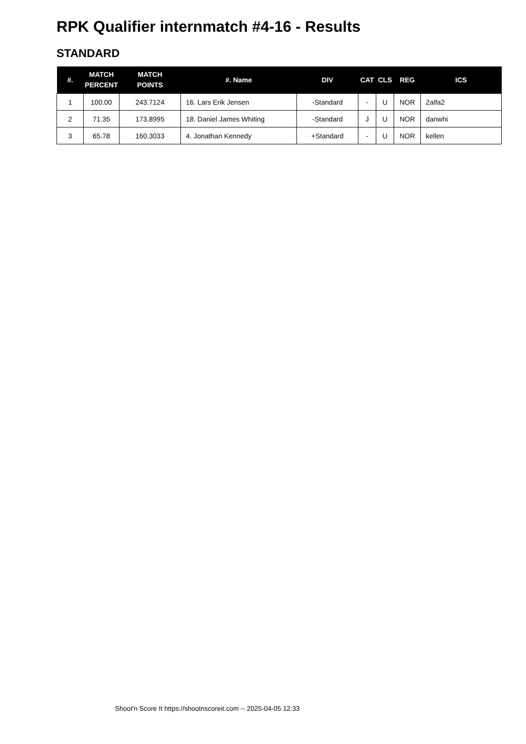RPK Qualifier internmatch #4-16 - Results
STANDARD
| #. | MATCH PERCENT | MATCH POINTS | #. Name | DIV | CAT | CLS | REG | ICS |
| --- | --- | --- | --- | --- | --- | --- | --- | --- |
| 1 | 100.00 | 243.7124 | 16. Lars Erik Jensen | -Standard | - | U | NOR | 2alfa2 |
| 2 | 71.35 | 173.8995 | 18. Daniel James Whiting | -Standard | J | U | NOR | danwhi |
| 3 | 65.78 | 160.3033 | 4. Jonathan Kennedy | +Standard | - | U | NOR | kellen |
Shoot'n Score It https://shootnscoreit.com -- 2025-04-05 12:33